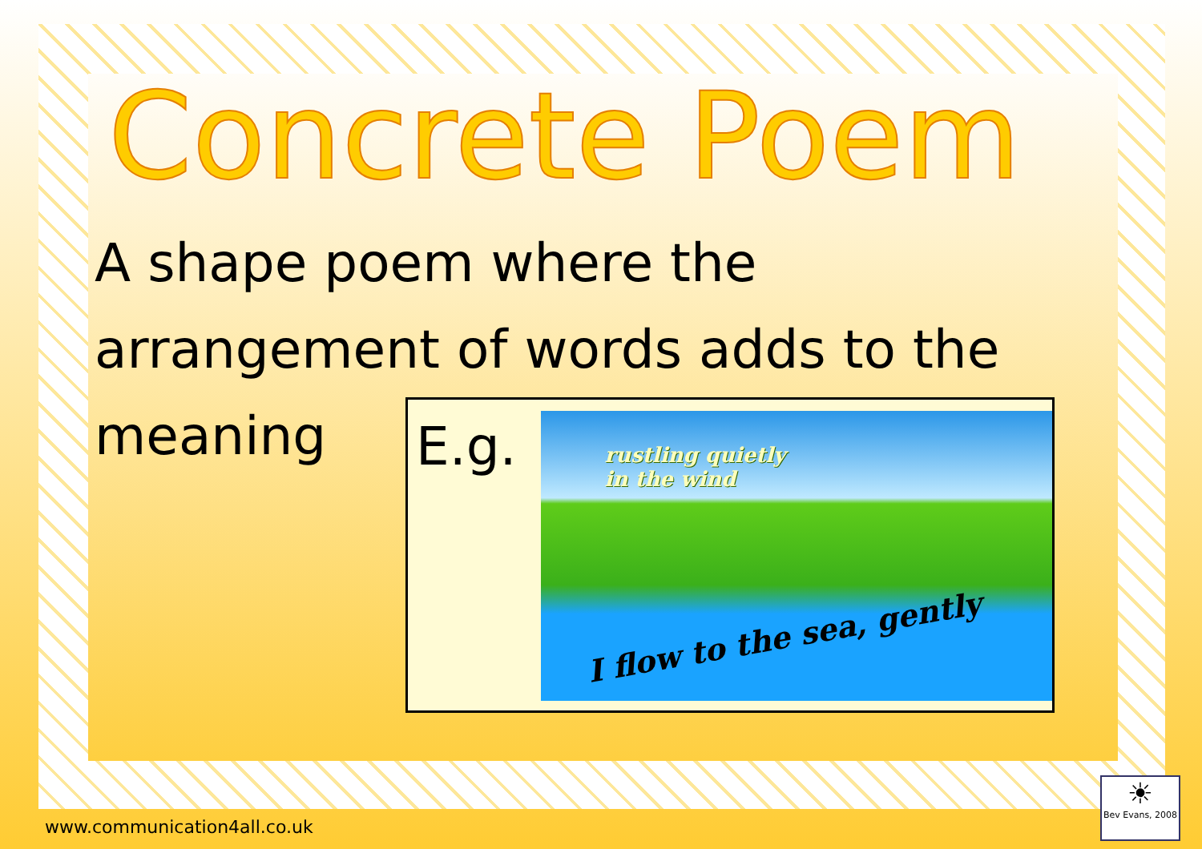Concrete Poem
A shape poem where the
arrangement of words adds to the
meaning
E.g.
rustling quietly
in the wind
I flow to the sea, gently
www.communication4all.co.uk
☀
Bev Evans, 2008